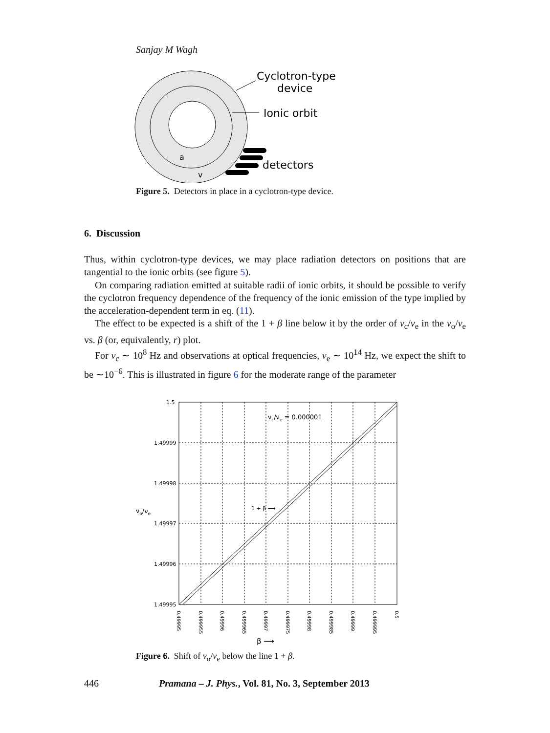Sanjay M Wagh
Cyclotron-type
device
Ionic orbit
detectors
a
v
Figure 5. Detectors in place in a cyclotron-type device.
6. Discussion
Thus, within cyclotron-type devices, we may place radiation detectors on positions that are tangential to the ionic orbits (see figure 5).
On comparing radiation emitted at suitable radii of ionic orbits, it should be possible to verify the cyclotron frequency dependence of the frequency of the ionic emission of the type implied by the acceleration-dependent term in eq. (11).
The effect to be expected is a shift of the 1 + β line below it by the order of ν<sub>c</sub>/ν<sub>e</sub> in the ν<sub>o</sub>/ν<sub>e</sub> vs. β (or, equivalently, r) plot.
For ν<sub>c</sub> ∼ 10<sup>8</sup> Hz and observations at optical frequencies, ν<sub>e</sub> ∼ 10<sup>14</sup> Hz, we expect the shift to be ∼10<sup>−6</sup>. This is illustrated in figure 6 for the moderate range of the parameter
1.5
1.49999
1.49998
1.49997
1.49996
1.49995
νc/νe = 0.000001
1 + β ⟶
νo/νe
β ⟶
0.49995
0.499955
0.49996
0.499965
0.49997
0.499975
0.49998
0.499985
0.49999
0.499995
0.5
Figure 6. Shift of ν<sub>o</sub>/ν<sub>e</sub> below the line 1 + β.
446 Pramana – J. Phys., Vol. 81, No. 3, September 2013